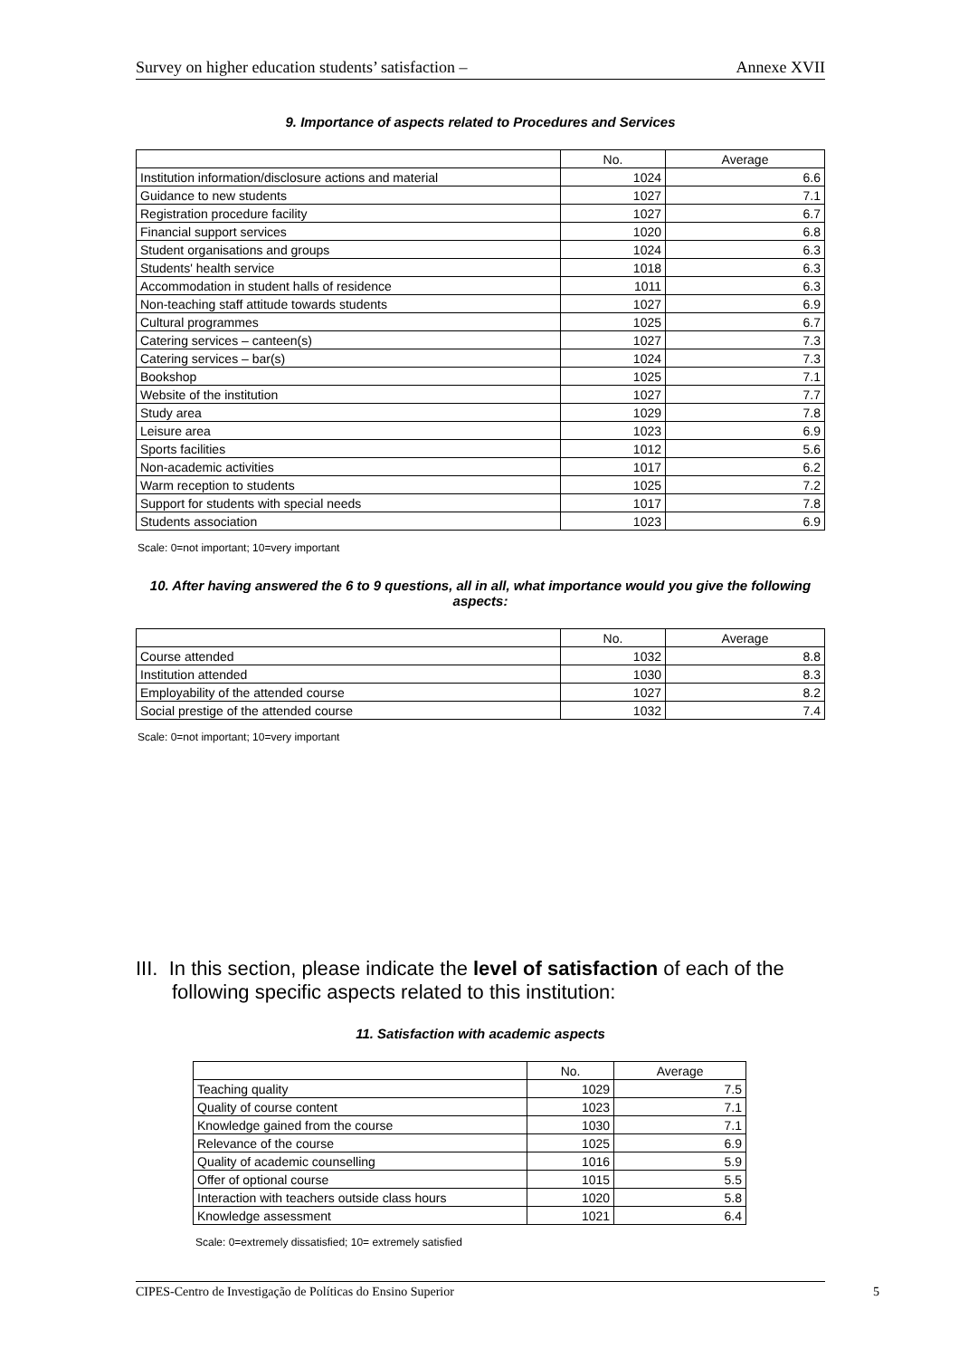Survey on higher education students’ satisfaction – Annexe XVII
9. Importance of aspects related to Procedures and Services
| | No. | Average |
| --- | --- | --- |
| Institution information/disclosure actions and material | 1024 | 6.6 |
| Guidance to new students | 1027 | 7.1 |
| Registration procedure facility | 1027 | 6.7 |
| Financial support services | 1020 | 6.8 |
| Student organisations and groups | 1024 | 6.3 |
| Students' health service | 1018 | 6.3 |
| Accommodation in student halls of residence | 1011 | 6.3 |
| Non-teaching staff attitude towards students | 1027 | 6.9 |
| Cultural programmes | 1025 | 6.7 |
| Catering services – canteen(s) | 1027 | 7.3 |
| Catering services – bar(s) | 1024 | 7.3 |
| Bookshop | 1025 | 7.1 |
| Website of the institution | 1027 | 7.7 |
| Study area | 1029 | 7.8 |
| Leisure area | 1023 | 6.9 |
| Sports facilities | 1012 | 5.6 |
| Non-academic activities | 1017 | 6.2 |
| Warm reception to students | 1025 | 7.2 |
| Support for students with special needs | 1017 | 7.8 |
| Students association | 1023 | 6.9 |
Scale: 0=not important; 10=very important
10. After having answered the 6 to 9 questions, all in all, what importance would you give the following aspects:
| | No. | Average |
| --- | --- | --- |
| Course attended | 1032 | 8.8 |
| Institution attended | 1030 | 8.3 |
| Employability of the attended course | 1027 | 8.2 |
| Social prestige of the attended course | 1032 | 7.4 |
Scale: 0=not important; 10=very important
III. In this section, please indicate the level of satisfaction of each of the following specific aspects related to this institution:
11. Satisfaction with academic aspects
| | No. | Average |
| --- | --- | --- |
| Teaching quality | 1029 | 7.5 |
| Quality of course content | 1023 | 7.1 |
| Knowledge gained from the course | 1030 | 7.1 |
| Relevance of the course | 1025 | 6.9 |
| Quality of academic counselling | 1016 | 5.9 |
| Offer of optional course | 1015 | 5.5 |
| Interaction with teachers outside class hours | 1020 | 5.8 |
| Knowledge assessment | 1021 | 6.4 |
Scale: 0=extremely dissatisfied; 10= extremely satisfied
CIPES-Centro de Investigação de Políticas do Ensino Superior 5